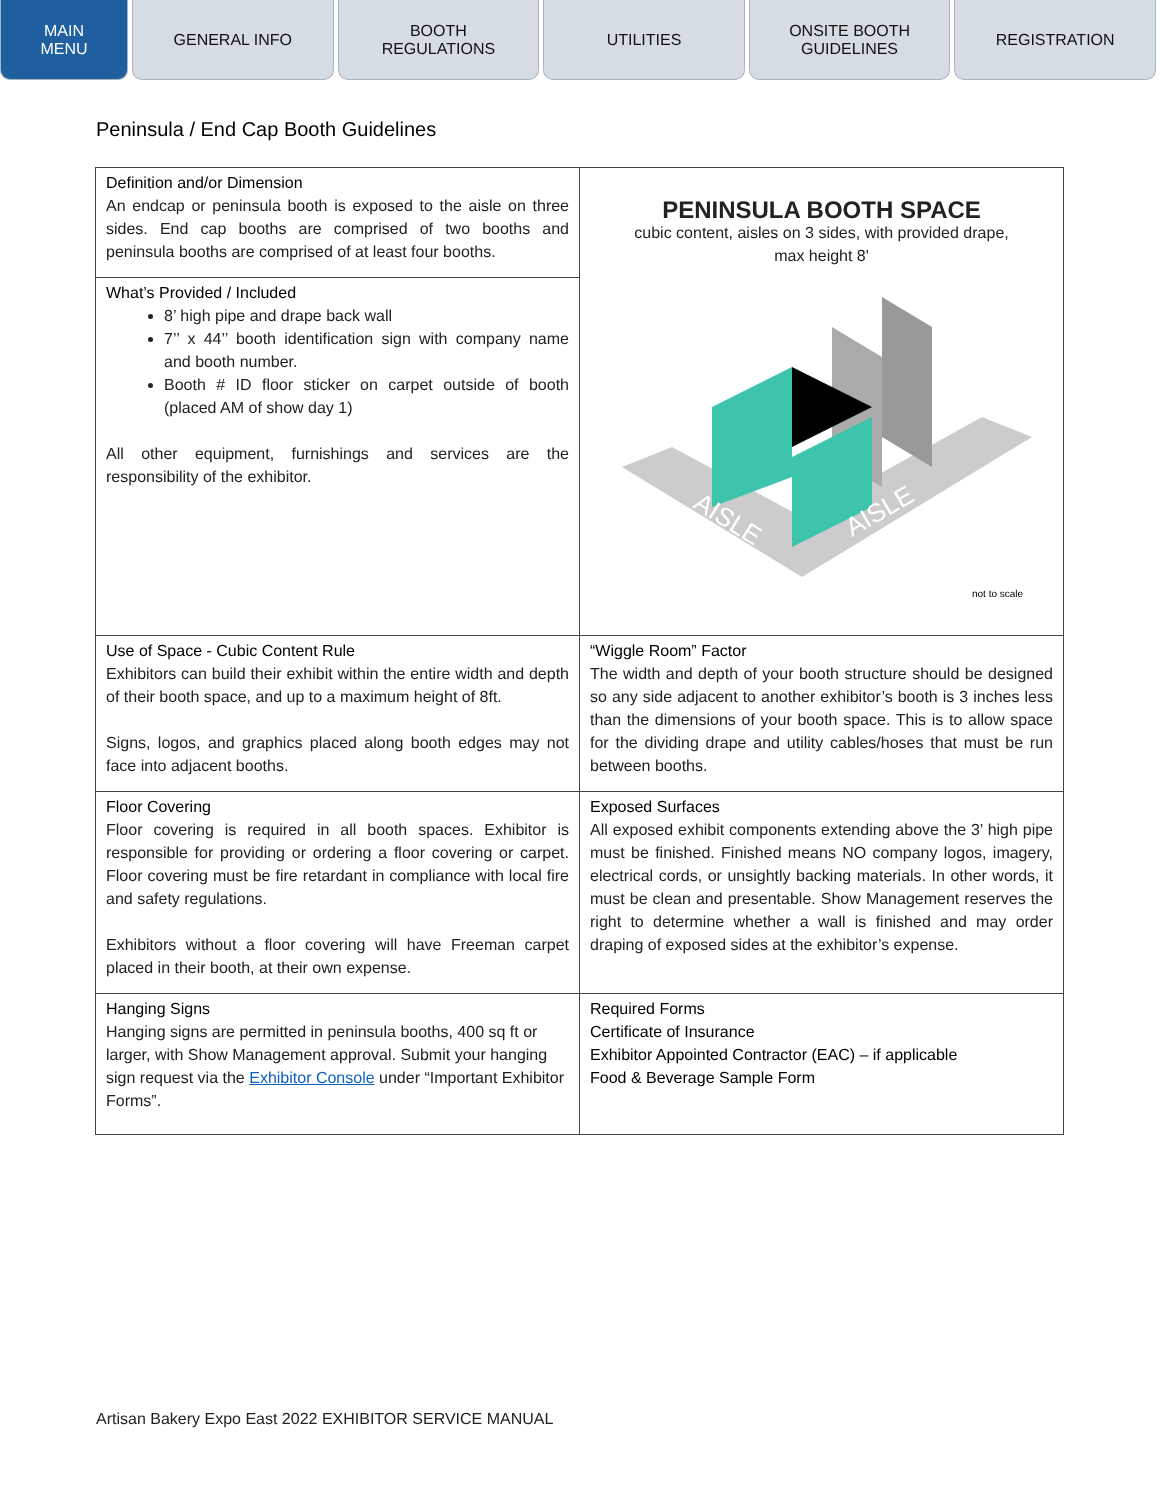MAIN
MENU
GENERAL INFO BOOTH
REGULATIONS
UTILITIES ONSITE BOOTH
GUIDELINES
REGISTRATION
Peninsula / End Cap Booth Guidelines
| Definition and/or Dimension An endcap or peninsula booth is exposed to the aisle on three sides. End cap booths are comprised of two booths and peninsula booths are comprised of at least four booths. | PENINSULA BOOTH SPACE cubic content, aisles on 3 sides, with provided drape, max height 8' AISLE AISLE not to scale |
| What’s Provided / Included 8’ high pipe and drape back wall 7’’ x 44’’ booth identification sign with company name and booth number. Booth # ID floor sticker on carpet outside of booth (placed AM of show day 1) All other equipment, furnishings and services are the responsibility of the exhibitor. | |
| Use of Space - Cubic Content Rule Exhibitors can build their exhibit within the entire width and depth of their booth space, and up to a maximum height of 8ft. Signs, logos, and graphics placed along booth edges may not face into adjacent booths. | “Wiggle Room” Factor The width and depth of your booth structure should be designed so any side adjacent to another exhibitor’s booth is 3 inches less than the dimensions of your booth space. This is to allow space for the dividing drape and utility cables/hoses that must be run between booths. |
| Floor Covering Floor covering is required in all booth spaces. Exhibitor is responsible for providing or ordering a floor covering or carpet. Floor covering must be fire retardant in compliance with local fire and safety regulations. Exhibitors without a floor covering will have Freeman carpet placed in their booth, at their own expense. | Exposed Surfaces All exposed exhibit components extending above the 3’ high pipe must be finished. Finished means NO company logos, imagery, electrical cords, or unsightly backing materials. In other words, it must be clean and presentable. Show Management reserves the right to determine whether a wall is finished and may order draping of exposed sides at the exhibitor’s expense. |
| Hanging Signs Hanging signs are permitted in peninsula booths, 400 sq ft or larger, with Show Management approval. Submit your hanging sign request via the Exhibitor Console under “Important Exhibitor Forms”. | Required Forms Certificate of Insurance Exhibitor Appointed Contractor (EAC) – if applicable Food & Beverage Sample Form |
Artisan Bakery Expo East 2022 EXHIBITOR SERVICE MANUAL